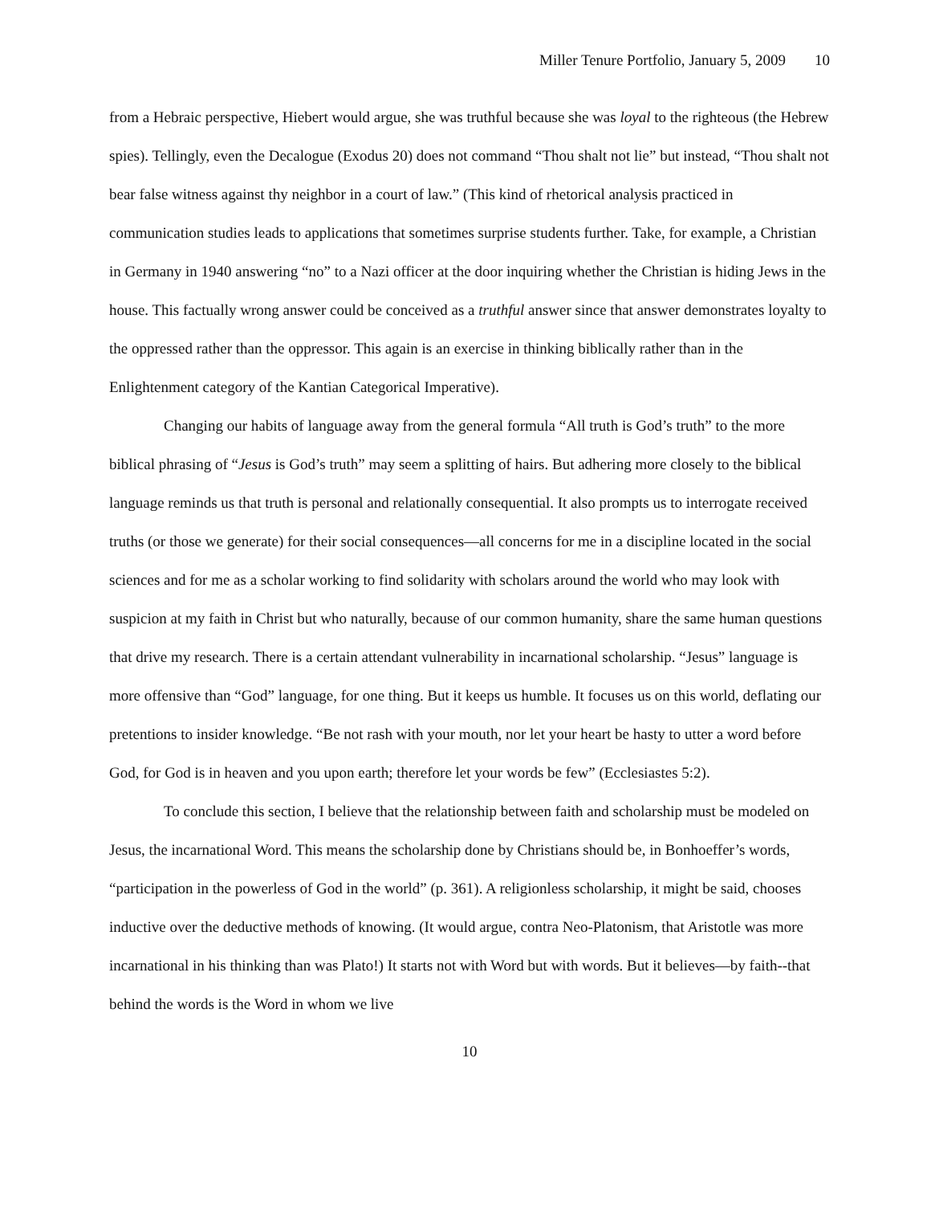Miller Tenure Portfolio, January 5, 2009 10
from a Hebraic perspective, Hiebert would argue, she was truthful because she was loyal to the righteous (the Hebrew spies). Tellingly, even the Decalogue (Exodus 20) does not command “Thou shalt not lie” but instead, “Thou shalt not bear false witness against thy neighbor in a court of law.” (This kind of rhetorical analysis practiced in communication studies leads to applications that sometimes surprise students further. Take, for example, a Christian in Germany in 1940 answering “no” to a Nazi officer at the door inquiring whether the Christian is hiding Jews in the house. This factually wrong answer could be conceived as a truthful answer since that answer demonstrates loyalty to the oppressed rather than the oppressor. This again is an exercise in thinking biblically rather than in the Enlightenment category of the Kantian Categorical Imperative).
Changing our habits of language away from the general formula “All truth is God’s truth” to the more biblical phrasing of “Jesus is God’s truth” may seem a splitting of hairs. But adhering more closely to the biblical language reminds us that truth is personal and relationally consequential. It also prompts us to interrogate received truths (or those we generate) for their social consequences—all concerns for me in a discipline located in the social sciences and for me as a scholar working to find solidarity with scholars around the world who may look with suspicion at my faith in Christ but who naturally, because of our common humanity, share the same human questions that drive my research. There is a certain attendant vulnerability in incarnational scholarship. “Jesus” language is more offensive than “God” language, for one thing. But it keeps us humble. It focuses us on this world, deflating our pretentions to insider knowledge. “Be not rash with your mouth, nor let your heart be hasty to utter a word before God, for God is in heaven and you upon earth; therefore let your words be few” (Ecclesiastes 5:2).
To conclude this section, I believe that the relationship between faith and scholarship must be modeled on Jesus, the incarnational Word. This means the scholarship done by Christians should be, in Bonhoeffer’s words, “participation in the powerless of God in the world” (p. 361). A religionless scholarship, it might be said, chooses inductive over the deductive methods of knowing. (It would argue, contra Neo-Platonism, that Aristotle was more incarnational in his thinking than was Plato!) It starts not with Word but with words. But it believes—by faith--that behind the words is the Word in whom we live
10